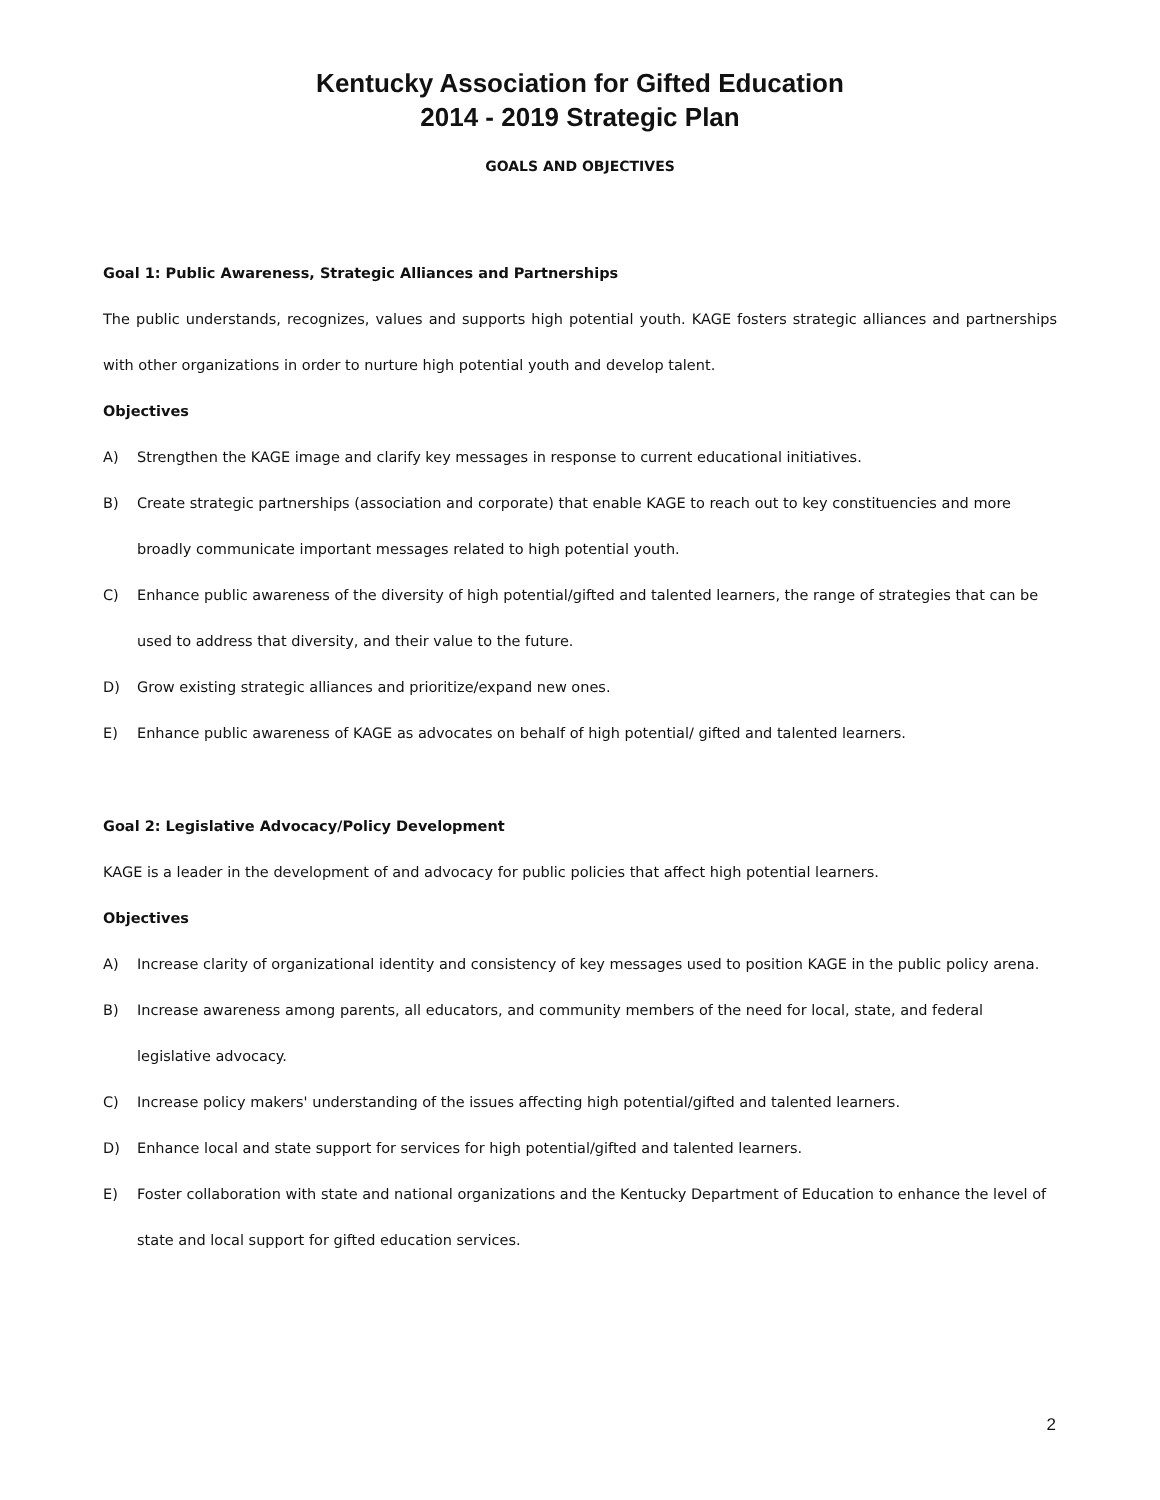Kentucky Association for Gifted Education
2014 - 2019 Strategic Plan
GOALS AND OBJECTIVES
Goal 1: Public Awareness, Strategic Alliances and Partnerships
The public understands, recognizes, values and supports high potential youth. KAGE fosters strategic alliances and partnerships with other organizations in order to nurture high potential youth and develop talent.
Objectives
A) Strengthen the KAGE image and clarify key messages in response to current educational initiatives.
B) Create strategic partnerships (association and corporate) that enable KAGE to reach out to key constituencies and more broadly communicate important messages related to high potential youth.
C) Enhance public awareness of the diversity of high potential/gifted and talented learners, the range of strategies that can be used to address that diversity, and their value to the future.
D) Grow existing strategic alliances and prioritize/expand new ones.
E) Enhance public awareness of KAGE as advocates on behalf of high potential/ gifted and talented learners.
Goal 2: Legislative Advocacy/Policy Development
KAGE is a leader in the development of and advocacy for public policies that affect high potential learners.
Objectives
A) Increase clarity of organizational identity and consistency of key messages used to position KAGE in the public policy arena.
B) Increase awareness among parents, all educators, and community members of the need for local, state, and federal legislative advocacy.
C) Increase policy makers' understanding of the issues affecting high potential/gifted and talented learners.
D) Enhance local and state support for services for high potential/gifted and talented learners.
E) Foster collaboration with state and national organizations and the Kentucky Department of Education to enhance the level of state and local support for gifted education services.
2